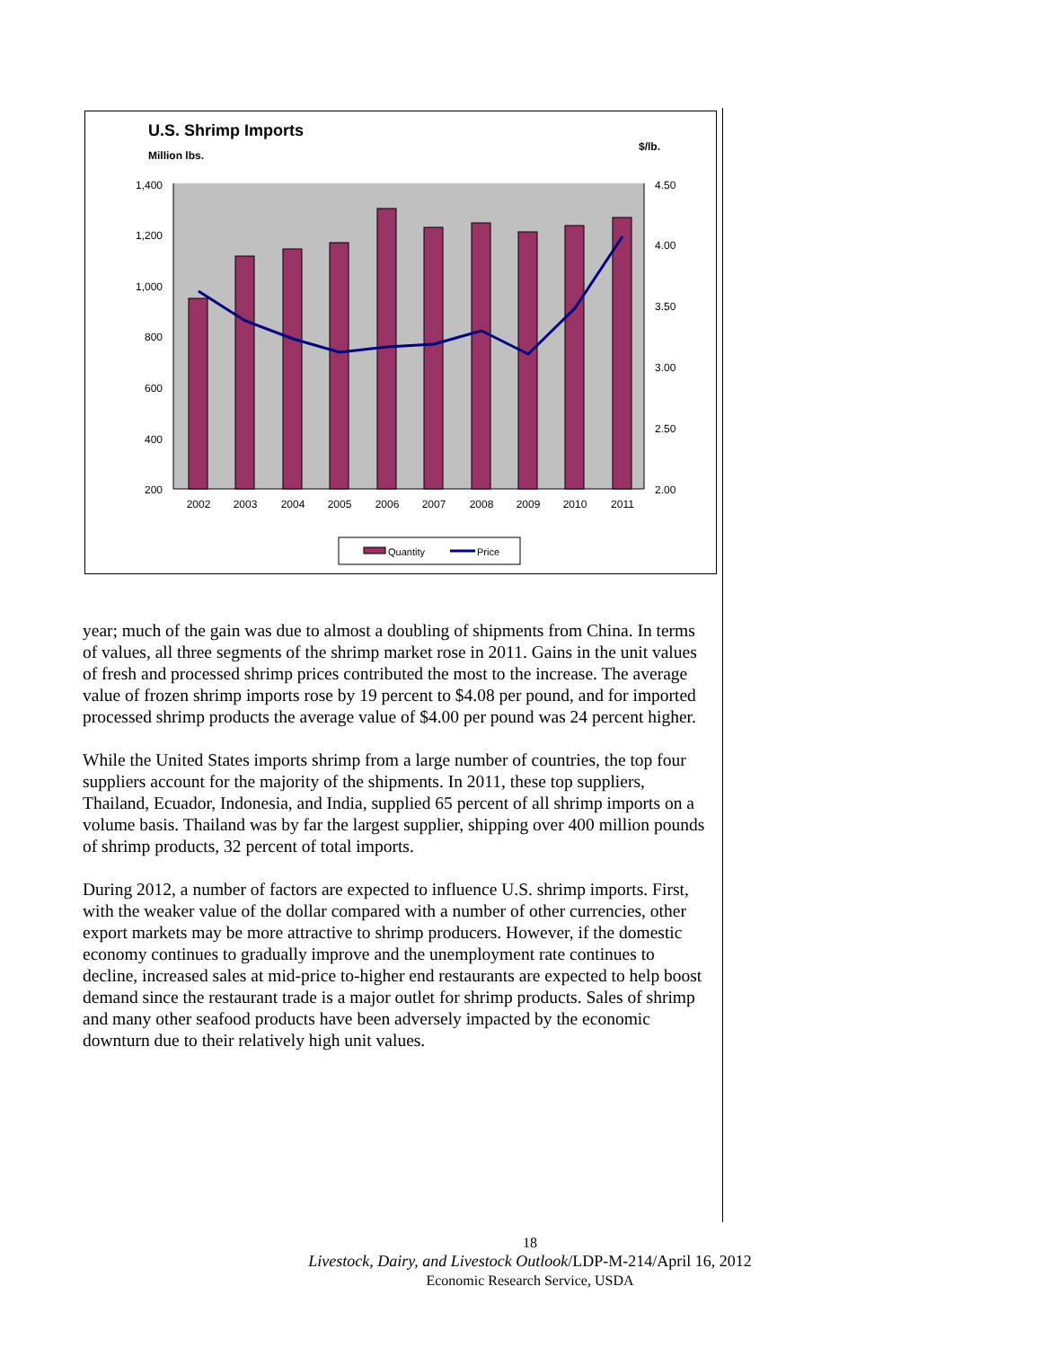U.S. Shrimp Imports
Million lbs.
$/lb.
1,400
1,200
1,000
800
600
400
200
4.50
4.00
3.50
3.00
2.50
2.00
2002
2003
2004
2005
2006
2007
2008
2009
2010
2011
Quantity
Price
year; much of the gain was due to almost a doubling of shipments from China. In terms of values, all three segments of the shrimp market rose in 2011. Gains in the unit values of fresh and processed shrimp prices contributed the most to the increase. The average value of frozen shrimp imports rose by 19 percent to $4.08 per pound, and for imported processed shrimp products the average value of $4.00 per pound was 24 percent higher.
While the United States imports shrimp from a large number of countries, the top four suppliers account for the majority of the shipments. In 2011, these top suppliers, Thailand, Ecuador, Indonesia, and India, supplied 65 percent of all shrimp imports on a volume basis. Thailand was by far the largest supplier, shipping over 400 million pounds of shrimp products, 32 percent of total imports.
During 2012, a number of factors are expected to influence U.S. shrimp imports. First, with the weaker value of the dollar compared with a number of other currencies, other export markets may be more attractive to shrimp producers. However, if the domestic economy continues to gradually improve and the unemployment rate continues to decline, increased sales at mid-price to-higher end restaurants are expected to help boost demand since the restaurant trade is a major outlet for shrimp products. Sales of shrimp and many other seafood products have been adversely impacted by the economic downturn due to their relatively high unit values.
18
Livestock, Dairy, and Livestock Outlook/LDP-M-214/April 16, 2012
Economic Research Service, USDA